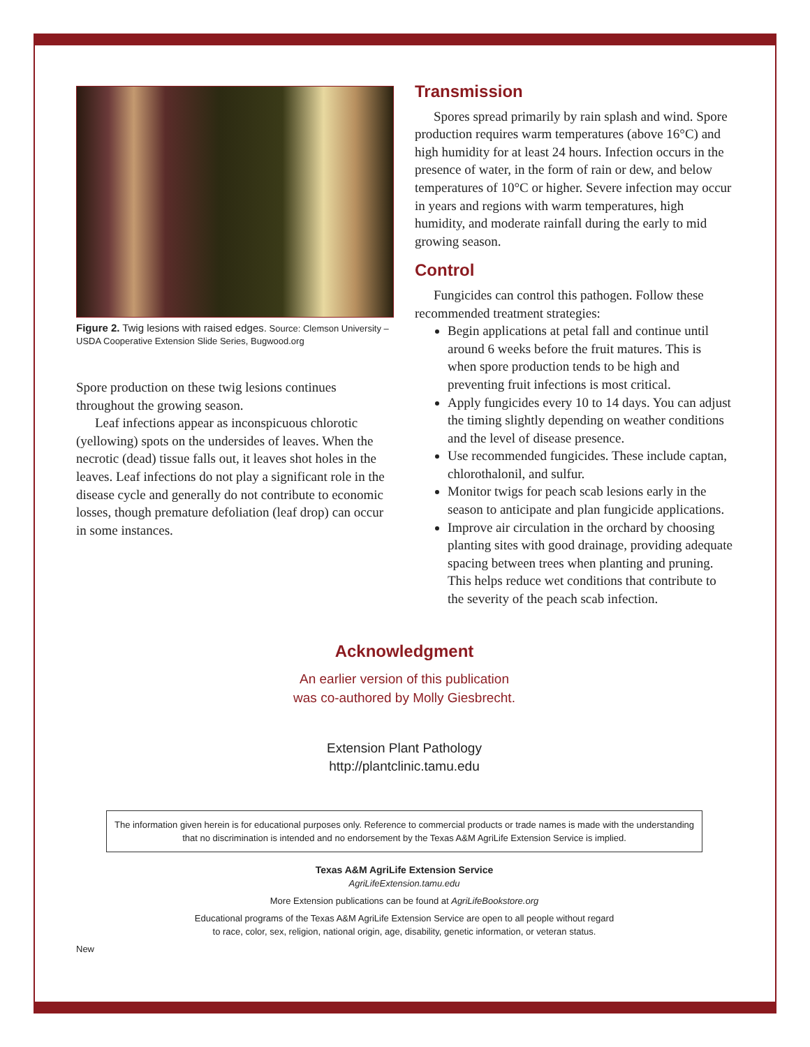Figure 2. Twig lesions with raised edges. Source: Clemson University – USDA Cooperative Extension Slide Series, Bugwood.org
Spore production on these twig lesions continues throughout the growing season.
Leaf infections appear as inconspicuous chlorotic (yellowing) spots on the undersides of leaves. When the necrotic (dead) tissue falls out, it leaves shot holes in the leaves. Leaf infections do not play a significant role in the disease cycle and generally do not contribute to economic losses, though premature defoliation (leaf drop) can occur in some instances.
Transmission
Spores spread primarily by rain splash and wind. Spore production requires warm temperatures (above 16°C) and high humidity for at least 24 hours. Infection occurs in the presence of water, in the form of rain or dew, and below temperatures of 10°C or higher. Severe infection may occur in years and regions with warm temperatures, high humidity, and moderate rainfall during the early to mid growing season.
Control
Fungicides can control this pathogen. Follow these recommended treatment strategies:
Begin applications at petal fall and continue until around 6 weeks before the fruit matures. This is when spore production tends to be high and preventing fruit infections is most critical.
Apply fungicides every 10 to 14 days. You can adjust the timing slightly depending on weather conditions and the level of disease presence.
Use recommended fungicides. These include captan, chlorothalonil, and sulfur.
Monitor twigs for peach scab lesions early in the season to anticipate and plan fungicide applications.
Improve air circulation in the orchard by choosing planting sites with good drainage, providing adequate spacing between trees when planting and pruning. This helps reduce wet conditions that contribute to the severity of the peach scab infection.
Acknowledgment
An earlier version of this publication
was co-authored by Molly Giesbrecht.
Extension Plant Pathology
http://plantclinic.tamu.edu
The information given herein is for educational purposes only. Reference to commercial products or trade names is made with the understanding that no discrimination is intended and no endorsement by the Texas A&M AgriLife Extension Service is implied.
Texas A&M AgriLife Extension Service
AgriLifeExtension.tamu.edu
More Extension publications can be found at AgriLifeBookstore.org
Educational programs of the Texas A&M AgriLife Extension Service are open to all people without regard
to race, color, sex, religion, national origin, age, disability, genetic information, or veteran status.
New